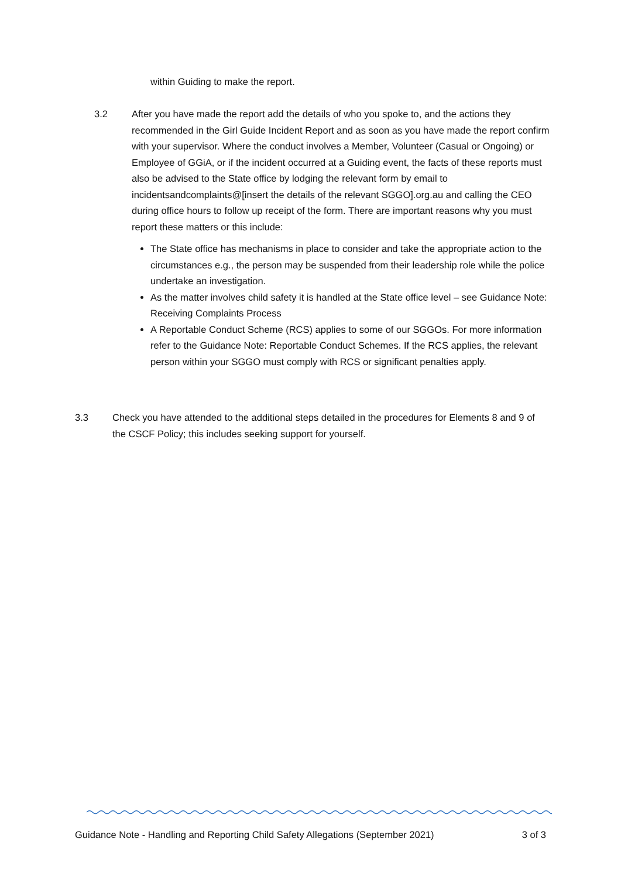within Guiding to make the report.
3.2 After you have made the report add the details of who you spoke to, and the actions they recommended in the Girl Guide Incident Report and as soon as you have made the report confirm with your supervisor. Where the conduct involves a Member, Volunteer (Casual or Ongoing) or Employee of GGiA, or if the incident occurred at a Guiding event, the facts of these reports must also be advised to the State office by lodging the relevant form by email to incidentsandcomplaints@[insert the details of the relevant SGGO].org.au and calling the CEO during office hours to follow up receipt of the form. There are important reasons why you must report these matters or this include:
The State office has mechanisms in place to consider and take the appropriate action to the circumstances e.g., the person may be suspended from their leadership role while the police undertake an investigation.
As the matter involves child safety it is handled at the State office level – see Guidance Note: Receiving Complaints Process
A Reportable Conduct Scheme (RCS) applies to some of our SGGOs. For more information refer to the Guidance Note: Reportable Conduct Schemes. If the RCS applies, the relevant person within your SGGO must comply with RCS or significant penalties apply.
3.3 Check you have attended to the additional steps detailed in the procedures for Elements 8 and 9 of the CSCF Policy; this includes seeking support for yourself.
Guidance Note - Handling and Reporting Child Safety Allegations (September 2021) 3 of 3